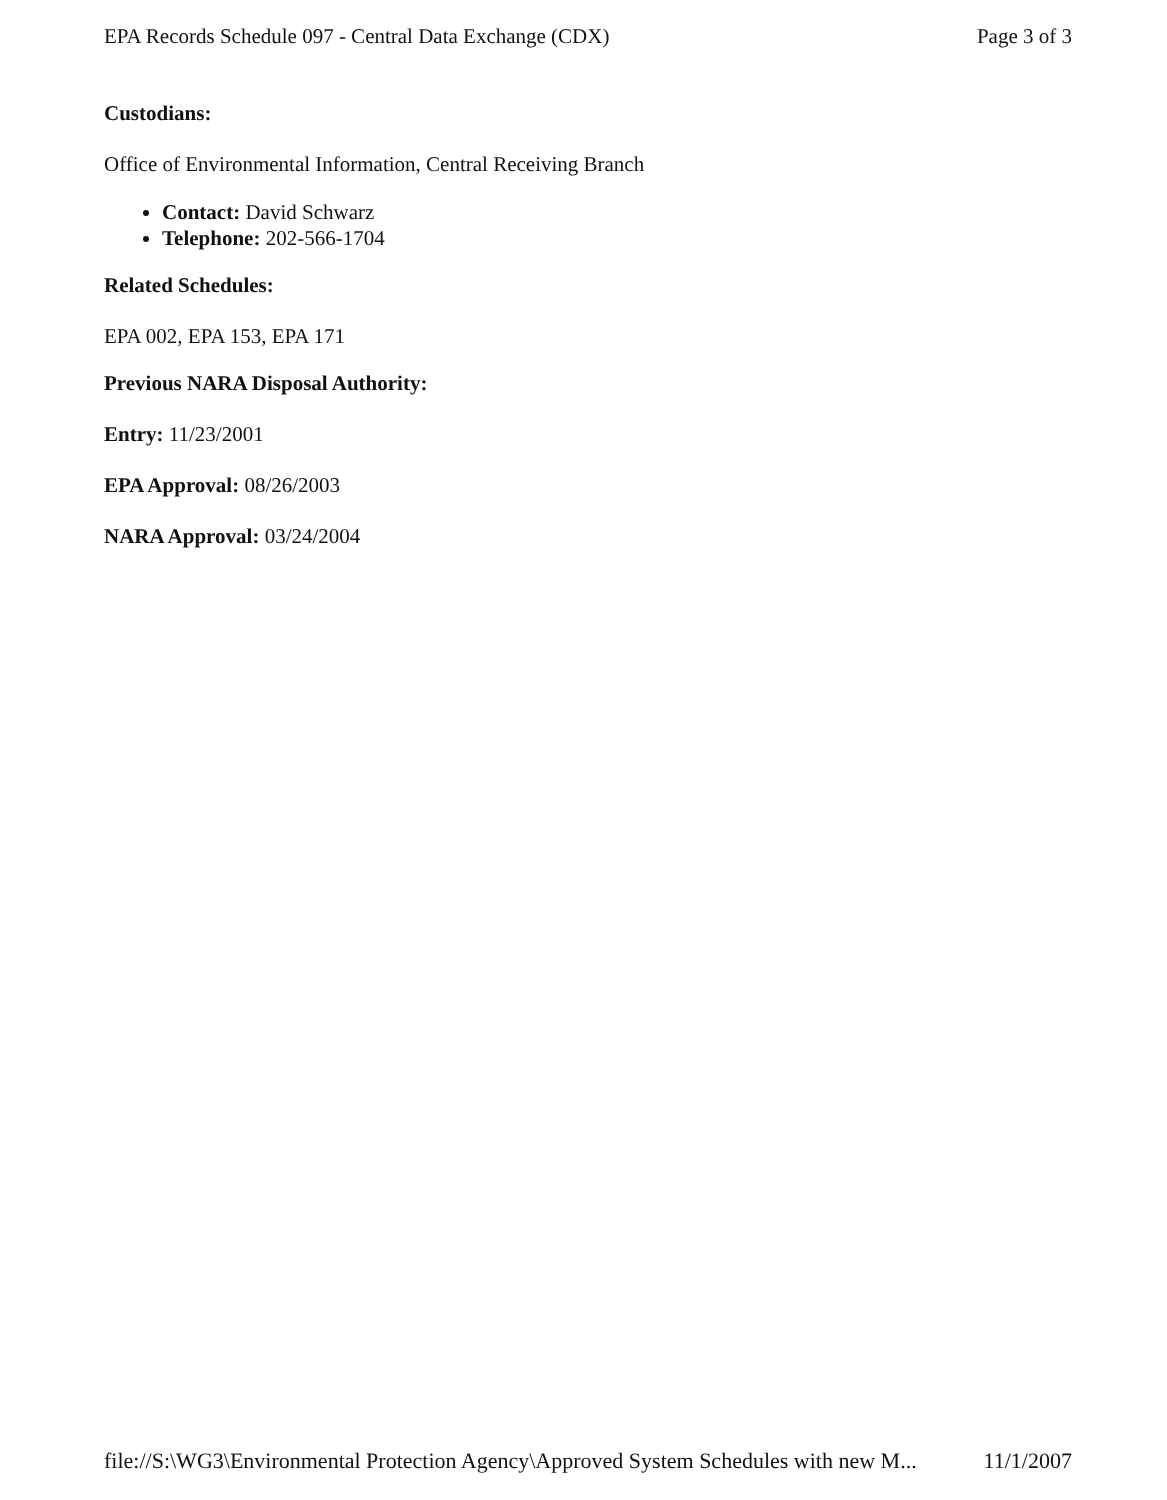EPA Records Schedule 097 - Central Data Exchange (CDX) Page 3 of 3
Custodians:
Office of Environmental Information, Central Receiving Branch
Contact: David Schwarz
Telephone: 202-566-1704
Related Schedules:
EPA 002, EPA 153, EPA 171
Previous NARA Disposal Authority:
Entry: 11/23/2001
EPA Approval: 08/26/2003
NARA Approval: 03/24/2004
file://S:\WG3\Environmental Protection Agency\Approved System Schedules with new M... 11/1/2007